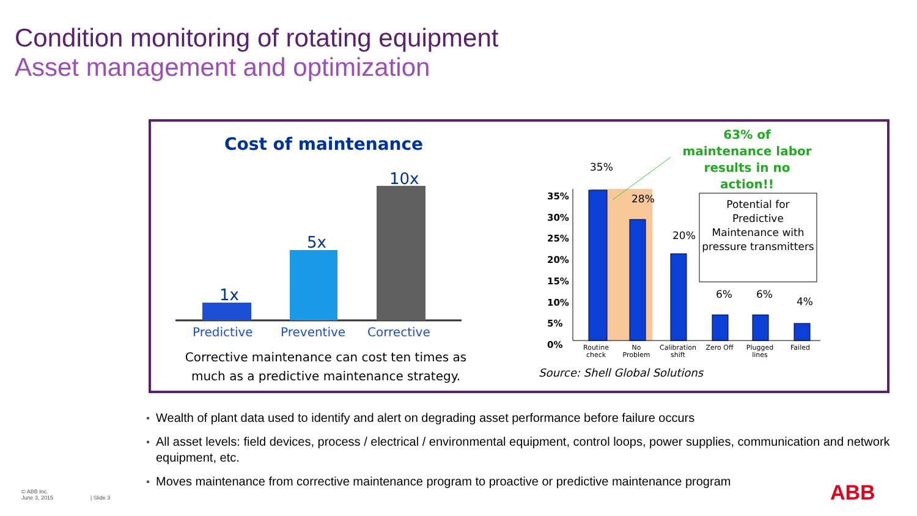Condition monitoring of rotating equipment
Asset management and optimization
Cost of maintenance
10x
5x
1x
Predictive Preventive Corrective
Corrective maintenance can cost ten times as much as a predictive maintenance strategy.
63% of maintenance labor results in no action!!
35%
28%
20%
6% 6%
4%
35%
30%
25%
20%
15%
10%
5%
0%
Potential for Predictive Maintenance with pressure transmitters
Routine check No Problem Calibration shift Zero Off Plugged lines Failed
Source: Shell Global Solutions
Wealth of plant data used to identify and alert on degrading asset performance before failure occurs
All asset levels: field devices, process / electrical / environmental equipment, control loops, power supplies, communication and network equipment, etc.
Moves maintenance from corrective maintenance program to proactive or predictive maintenance program
© ABB Inc.
June 3, 2015
| Slide 3 ABB